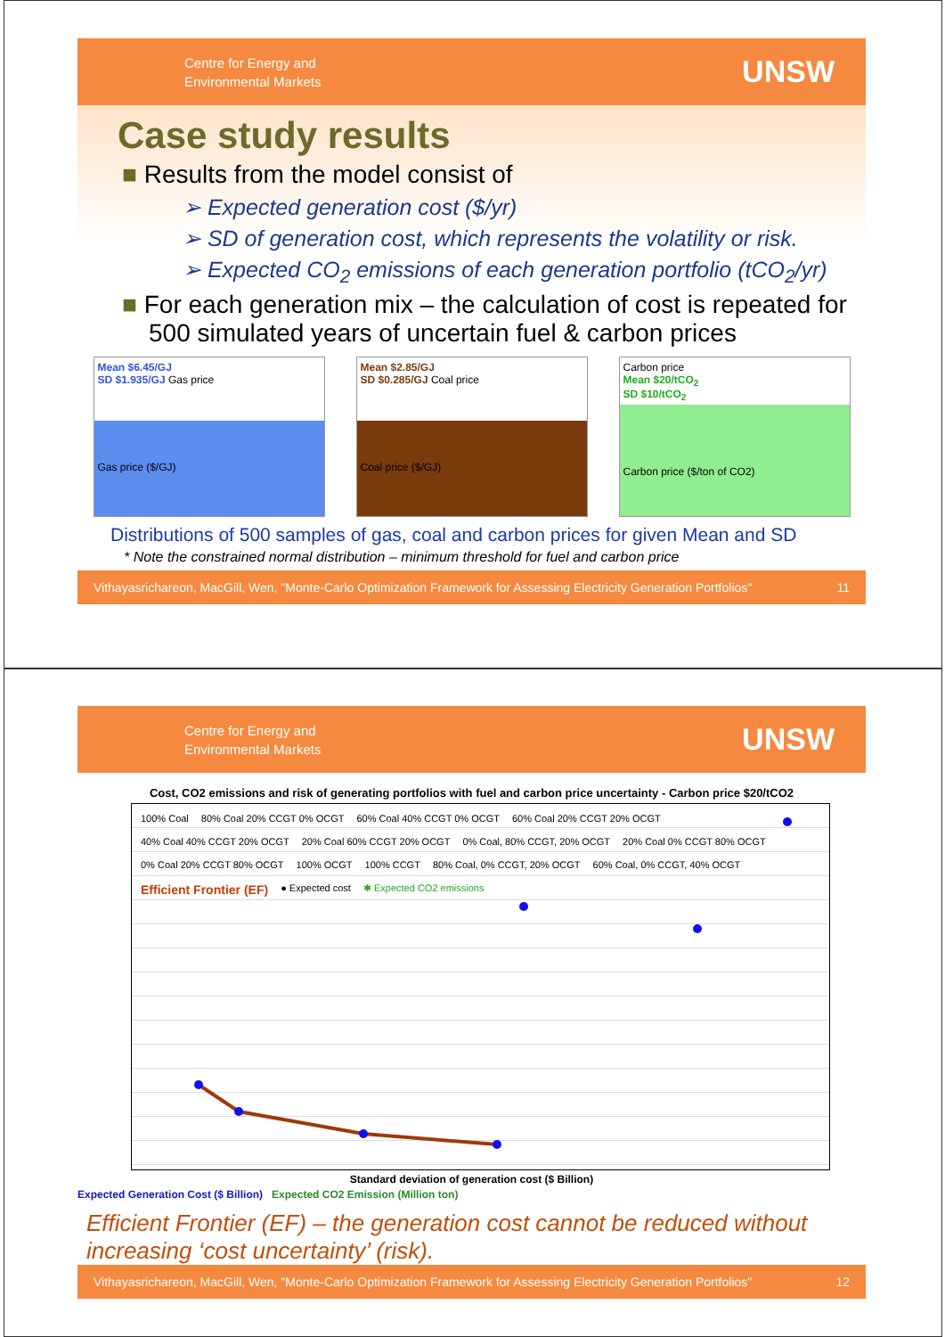Centre for Energy and
Environmental Markets
UNSW
Case study results
■ Results from the model consist of
➢ Expected generation cost ($/yr)
➢ SD of generation cost, which represents the volatility or risk.
➢ Expected CO<sub>2</sub> emissions of each generation portfolio (tCO<sub>2</sub>/yr)
■ For each generation mix – the calculation of cost is repeated for 500 simulated years of uncertain fuel & carbon prices
Mean $6.45/GJ
SD $1.935/GJ Gas price
Gas price ($/GJ)
Mean $2.85/GJ
SD $0.285/GJ Coal price
Coal price ($/GJ)
Carbon price
Mean $20/tCO<sub>2</sub>
SD $10/tCO<sub>2</sub>
Carbon price ($/ton of CO2)
Distributions of 500 samples of gas, coal and carbon prices for given Mean and SD
* Note the constrained normal distribution – minimum threshold for fuel and carbon price
Vithayasrichareon, MacGill, Wen, "Monte-Carlo Optimization Framework for Assessing Electricity Generation Portfolios" 11
Centre for Energy and
Environmental Markets
UNSW
Cost, CO2 emissions and risk of generating portfolios with fuel and carbon price uncertainty - Carbon price $20/tCO2
100% Coal 80% Coal 20% CCGT 0% OCGT 60% Coal 40% CCGT 0% OCGT 60% Coal 20% CCGT 20% OCGT 40% Coal 40% CCGT 20% OCGT 20% Coal 60% CCGT 20% OCGT 0% Coal, 80% CCGT, 20% OCGT 20% Coal 0% CCGT 80% OCGT 0% Coal 20% CCGT 80% OCGT 100% OCGT 100% CCGT 80% Coal, 0% CCGT, 20% OCGT 60% Coal, 0% CCGT, 40% OCGT Efficient Frontier (EF) ● Expected cost ✱ Expected CO2 emissions
Standard deviation of generation cost ($ Billion)
Expected Generation Cost ($ Billion) Expected CO2 Emission (Million ton)
Efficient Frontier (EF) – the generation cost cannot be reduced without increasing ‘cost uncertainty’ (risk).
Vithayasrichareon, MacGill, Wen, "Monte-Carlo Optimization Framework for Assessing Electricity Generation Portfolios" 12